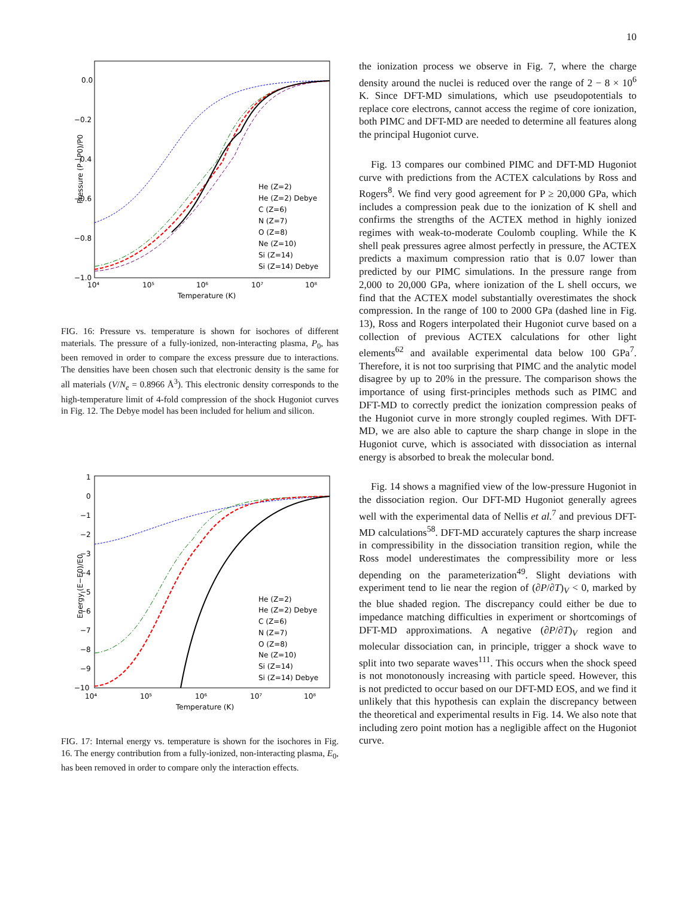10
Pressure (P−P0)/P0
0.0
−0.2
−0.4
−0.6
−0.8
−1.0
10⁴
10⁵
10⁶
10⁷
10⁸
Temperature (K)
He (Z=2)
He (Z=2) Debye
C (Z=6)
N (Z=7)
O (Z=8)
Ne (Z=10)
Si (Z=14)
Si (Z=14) Debye
FIG. 16: Pressure vs. temperature is shown for isochores of different materials. The pressure of a fully-ionized, non-interacting plasma, P<sub>0</sub>, has been removed in order to compare the excess pressure due to interactions. The densities have been chosen such that electronic density is the same for all materials (V/N<sub>e</sub> = 0.8966 Å<sup>3</sup>). This electronic density corresponds to the high-temperature limit of 4-fold compression of the shock Hugoniot curves in Fig. 12. The Debye model has been included for helium and silicon.
Energy (E−E0)/E0
1
0
−1
−2
−3
−4
−5
−6
−7
−8
−9
−10
10⁴
10⁵
10⁶
10⁷
10⁸
Temperature (K)
He (Z=2)
He (Z=2) Debye
C (Z=6)
N (Z=7)
O (Z=8)
Ne (Z=10)
Si (Z=14)
Si (Z=14) Debye
FIG. 17: Internal energy vs. temperature is shown for the isochores in Fig. 16. The energy contribution from a fully-ionized, non-interacting plasma, E<sub>0</sub>, has been removed in order to compare only the interaction effects.
the ionization process we observe in Fig. 7, where the charge density around the nuclei is reduced over the range of 2 − 8 × 10<sup>6</sup> K. Since DFT-MD simulations, which use pseudopotentials to replace core electrons, cannot access the regime of core ionization, both PIMC and DFT-MD are needed to determine all features along the principal Hugoniot curve.
Fig. 13 compares our combined PIMC and DFT-MD Hugoniot curve with predictions from the ACTEX calculations by Ross and Rogers<sup>8</sup>. We find very good agreement for P ≥ 20,000 GPa, which includes a compression peak due to the ionization of K shell and confirms the strengths of the ACTEX method in highly ionized regimes with weak-to-moderate Coulomb coupling. While the K shell peak pressures agree almost perfectly in pressure, the ACTEX predicts a maximum compression ratio that is 0.07 lower than predicted by our PIMC simulations. In the pressure range from 2,000 to 20,000 GPa, where ionization of the L shell occurs, we find that the ACTEX model substantially overestimates the shock compression. In the range of 100 to 2000 GPa (dashed line in Fig. 13), Ross and Rogers interpolated their Hugoniot curve based on a collection of previous ACTEX calculations for other light elements<sup>62</sup> and available experimental data below 100 GPa<sup>7</sup>. Therefore, it is not too surprising that PIMC and the analytic model disagree by up to 20% in the pressure. The comparison shows the importance of using first-principles methods such as PIMC and DFT-MD to correctly predict the ionization compression peaks of the Hugoniot curve in more strongly coupled regimes. With DFT-MD, we are also able to capture the sharp change in slope in the Hugoniot curve, which is associated with dissociation as internal energy is absorbed to break the molecular bond.
Fig. 14 shows a magnified view of the low-pressure Hugoniot in the dissociation region. Our DFT-MD Hugoniot generally agrees well with the experimental data of Nellis et al.<sup>7</sup> and previous DFT-MD calculations<sup>58</sup>. DFT-MD accurately captures the sharp increase in compressibility in the dissociation transition region, while the Ross model underestimates the compressibility more or less depending on the parameterization<sup>49</sup>. Slight deviations with experiment tend to lie near the region of (∂P/∂T)<sub>V</sub> < 0, marked by the blue shaded region. The discrepancy could either be due to impedance matching difficulties in experiment or shortcomings of DFT-MD approximations. A negative (∂P/∂T)<sub>V</sub> region and molecular dissociation can, in principle, trigger a shock wave to split into two separate waves<sup>111</sup>. This occurs when the shock speed is not monotonously increasing with particle speed. However, this is not predicted to occur based on our DFT-MD EOS, and we find it unlikely that this hypothesis can explain the discrepancy between the theoretical and experimental results in Fig. 14. We also note that including zero point motion has a negligible affect on the Hugoniot curve.